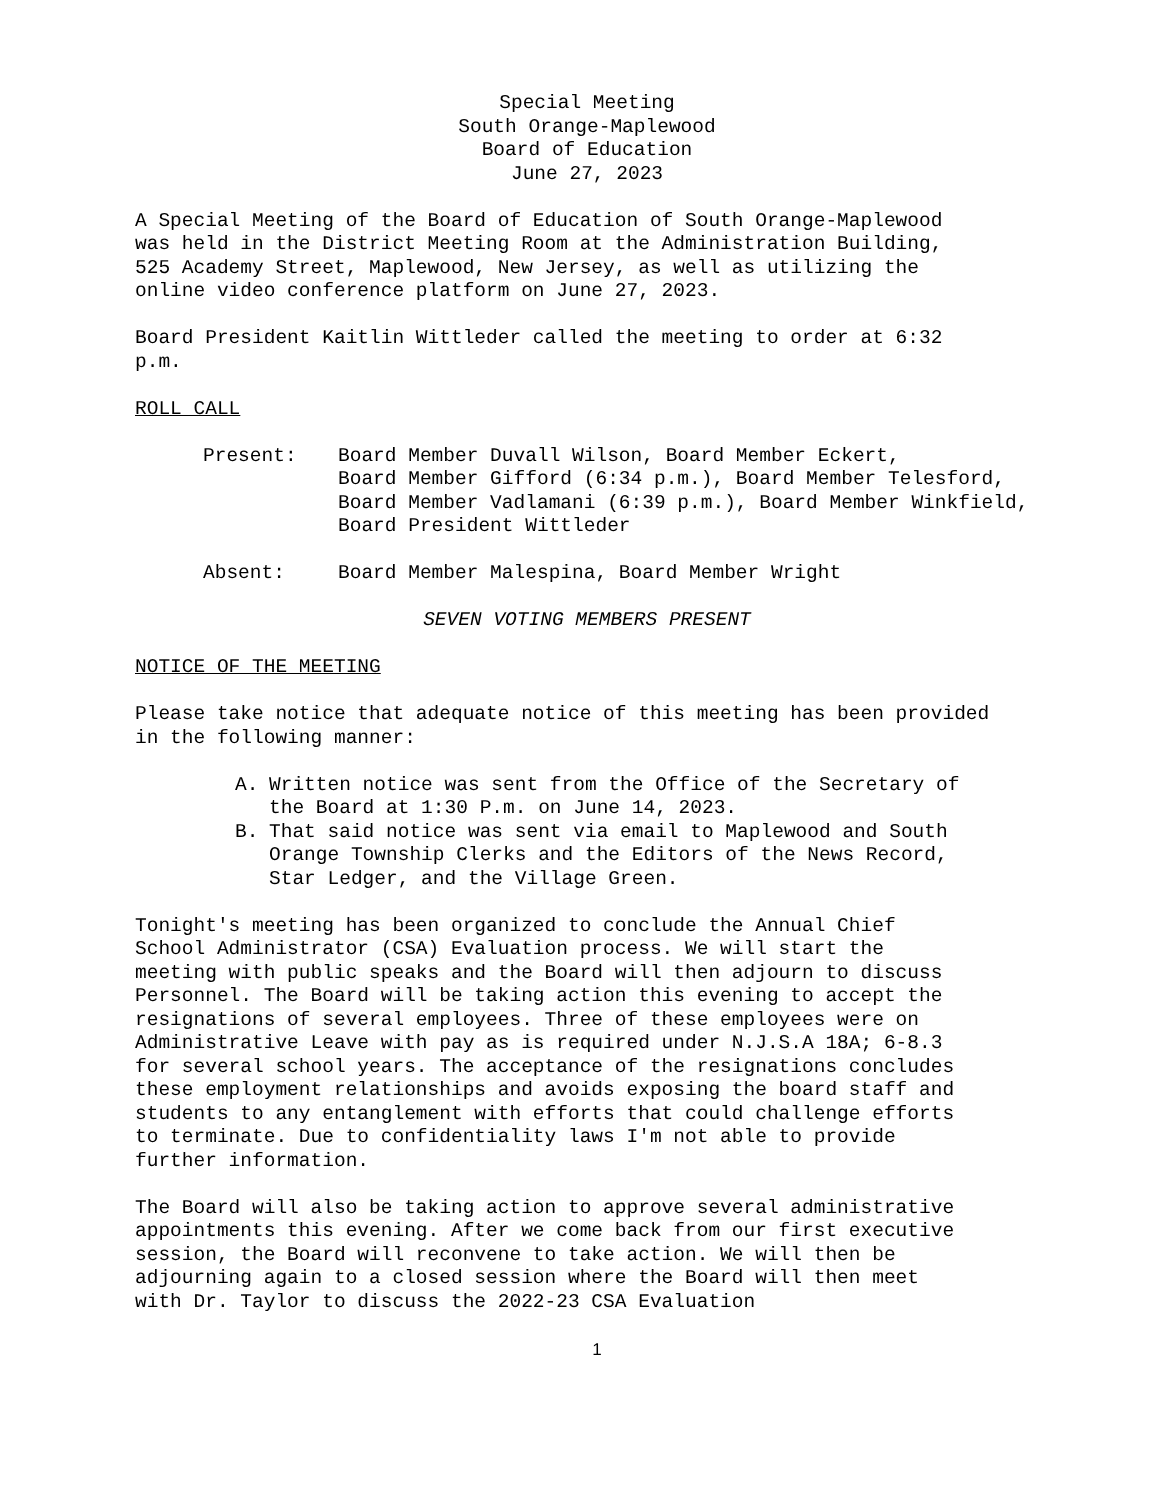Special Meeting
South Orange-Maplewood
Board of Education
June 27, 2023
A Special Meeting of the Board of Education of South Orange-Maplewood
was held in the District Meeting Room at the Administration Building,
525 Academy Street, Maplewood, New Jersey, as well as utilizing the
online video conference platform on June 27, 2023.
Board President Kaitlin Wittleder called the meeting to order at 6:32
p.m.
ROLL CALL
Present: Board Member Duvall Wilson, Board Member Eckert,
Board Member Gifford (6:34 p.m.), Board Member Telesford,
Board Member Vadlamani (6:39 p.m.), Board Member Winkfield,
Board President Wittleder
Absent: Board Member Malespina, Board Member Wright
SEVEN VOTING MEMBERS PRESENT
NOTICE OF THE MEETING
Please take notice that adequate notice of this meeting has been provided
in the following manner:
A. Written notice was sent from the Office of the Secretary of
the Board at 1:30 P.m. on June 14, 2023.
B. That said notice was sent via email to Maplewood and South
Orange Township Clerks and the Editors of the News Record,
Star Ledger, and the Village Green.
Tonight's meeting has been organized to conclude the Annual Chief
School Administrator (CSA) Evaluation process. We will start the
meeting with public speaks and the Board will then adjourn to discuss
Personnel. The Board will be taking action this evening to accept the
resignations of several employees. Three of these employees were on
Administrative Leave with pay as is required under N.J.S.A 18A; 6-8.3
for several school years. The acceptance of the resignations concludes
these employment relationships and avoids exposing the board staff and
students to any entanglement with efforts that could challenge efforts
to terminate. Due to confidentiality laws I'm not able to provide
further information.
The Board will also be taking action to approve several administrative
appointments this evening. After we come back from our first executive
session, the Board will reconvene to take action. We will then be
adjourning again to a closed session where the Board will then meet
with Dr. Taylor to discuss the 2022-23 CSA Evaluation
1